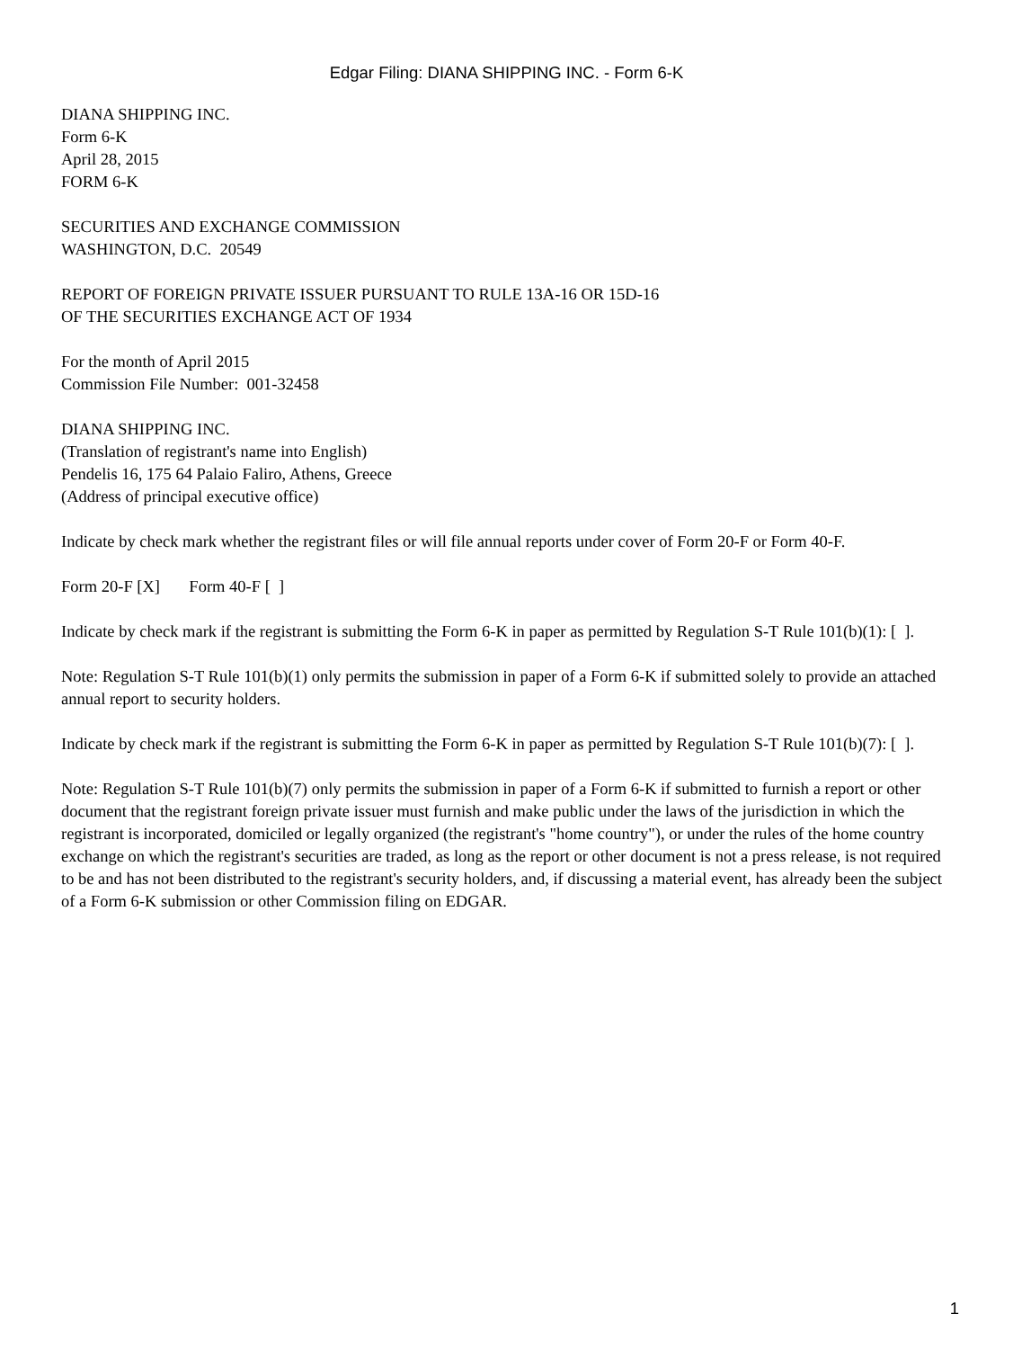Edgar Filing: DIANA SHIPPING INC. - Form 6-K
DIANA SHIPPING INC.
Form 6-K
April 28, 2015
FORM 6-K
SECURITIES AND EXCHANGE COMMISSION
WASHINGTON, D.C. 20549
REPORT OF FOREIGN PRIVATE ISSUER PURSUANT TO RULE 13A-16 OR 15D-16
OF THE SECURITIES EXCHANGE ACT OF 1934
For the month of April 2015
Commission File Number: 001-32458
DIANA SHIPPING INC.
(Translation of registrant's name into English)
Pendelis 16, 175 64 Palaio Faliro, Athens, Greece
(Address of principal executive office)
Indicate by check mark whether the registrant files or will file annual reports under cover of Form 20-F or Form 40-F.
Form 20-F [X] Form 40-F [ ]
Indicate by check mark if the registrant is submitting the Form 6-K in paper as permitted by Regulation S-T Rule 101(b)(1): [ ].
Note: Regulation S-T Rule 101(b)(1) only permits the submission in paper of a Form 6-K if submitted solely to provide an attached annual report to security holders.
Indicate by check mark if the registrant is submitting the Form 6-K in paper as permitted by Regulation S-T Rule 101(b)(7): [ ].
Note: Regulation S-T Rule 101(b)(7) only permits the submission in paper of a Form 6-K if submitted to furnish a report or other document that the registrant foreign private issuer must furnish and make public under the laws of the jurisdiction in which the registrant is incorporated, domiciled or legally organized (the registrant's "home country"), or under the rules of the home country exchange on which the registrant's securities are traded, as long as the report or other document is not a press release, is not required to be and has not been distributed to the registrant's security holders, and, if discussing a material event, has already been the subject of a Form 6-K submission or other Commission filing on EDGAR.
1